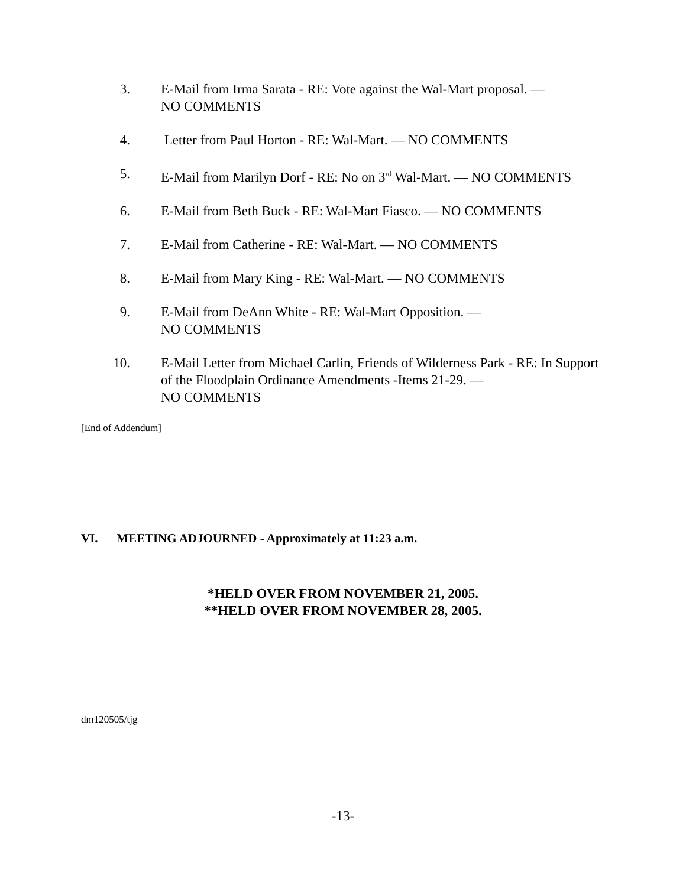3. E-Mail from Irma Sarata - RE: Vote against the Wal-Mart proposal. —
NO COMMENTS
4. Letter from Paul Horton - RE: Wal-Mart. — NO COMMENTS
5. E-Mail from Marilyn Dorf - RE: No on 3<sup>rd</sup> Wal-Mart. — NO COMMENTS
6. E-Mail from Beth Buck - RE: Wal-Mart Fiasco. — NO COMMENTS
7. E-Mail from Catherine - RE: Wal-Mart. — NO COMMENTS
8. E-Mail from Mary King - RE: Wal-Mart. — NO COMMENTS
9. E-Mail from DeAnn White - RE: Wal-Mart Opposition. —
NO COMMENTS
10. E-Mail Letter from Michael Carlin, Friends of Wilderness Park - RE: In Support of the Floodplain Ordinance Amendments -Items 21-29. —
NO COMMENTS
[End of Addendum]
VI. MEETING ADJOURNED - Approximately at 11:23 a.m.
*HELD OVER FROM NOVEMBER 21, 2005.
**HELD OVER FROM NOVEMBER 28, 2005.
dm120505/tjg
-13-